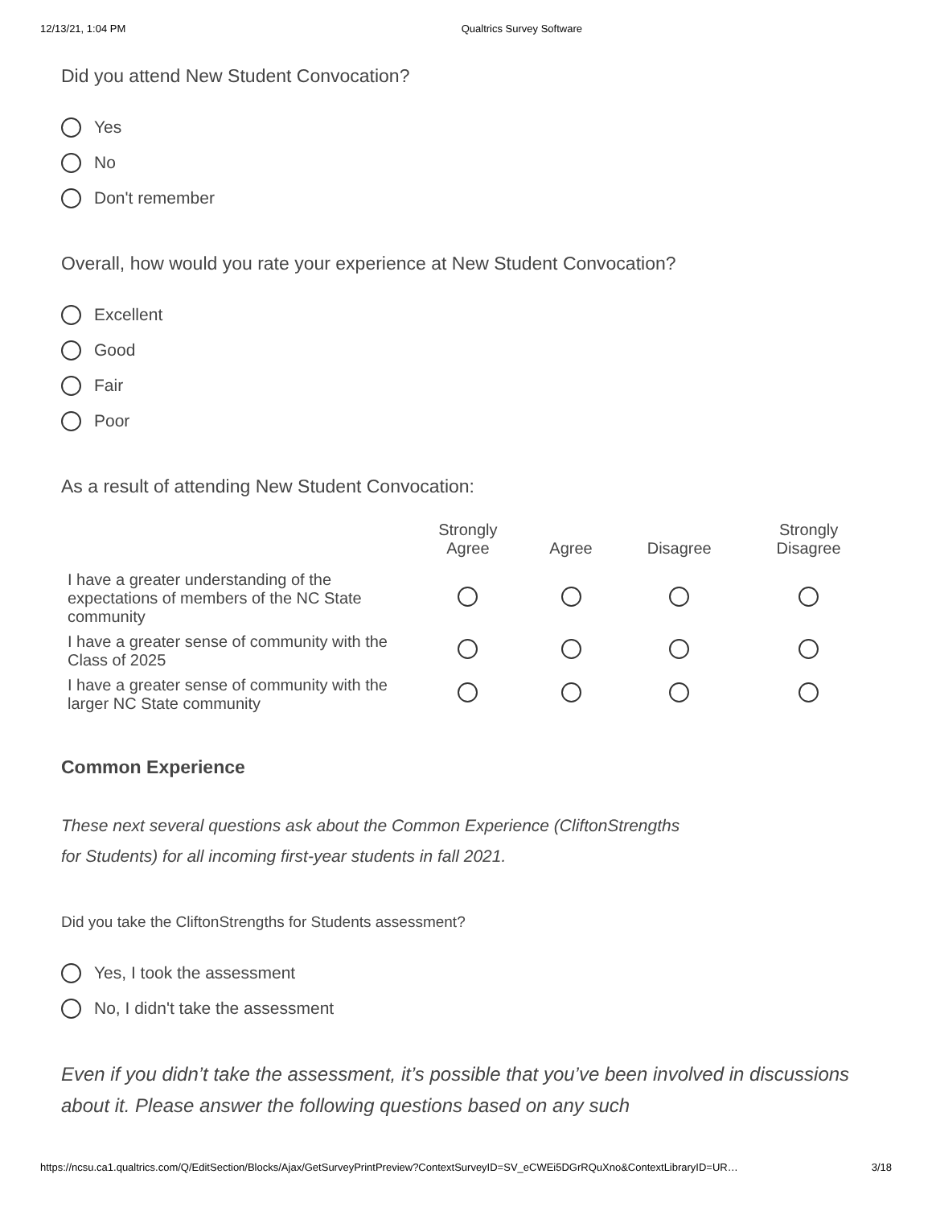12/13/21, 1:04 PM Qualtrics Survey Software
Did you attend New Student Convocation?
Yes
No
Don't remember
Overall, how would you rate your experience at New Student Convocation?
Excellent
Good
Fair
Poor
As a result of attending New Student Convocation:
| | Strongly Agree | Agree | Disagree | Strongly Disagree |
| --- | --- | --- | --- | --- |
| I have a greater understanding of the expectations of members of the NC State community | | | | |
| I have a greater sense of community with the Class of 2025 | | | | |
| I have a greater sense of community with the larger NC State community | | | | |
Common Experience
These next several questions ask about the Common Experience (CliftonStrengths
for Students) for all incoming first-year students in fall 2021.
Did you take the CliftonStrengths for Students assessment?
Yes, I took the assessment
No, I didn't take the assessment
Even if you didn’t take the assessment, it’s possible that you’ve been involved in discussions about it. Please answer the following questions based on any such
https://ncsu.ca1.qualtrics.com/Q/EditSection/Blocks/Ajax/GetSurveyPrintPreview?ContextSurveyID=SV_eCWEi5DGrRQuXno&ContextLibraryID=UR… 3/18